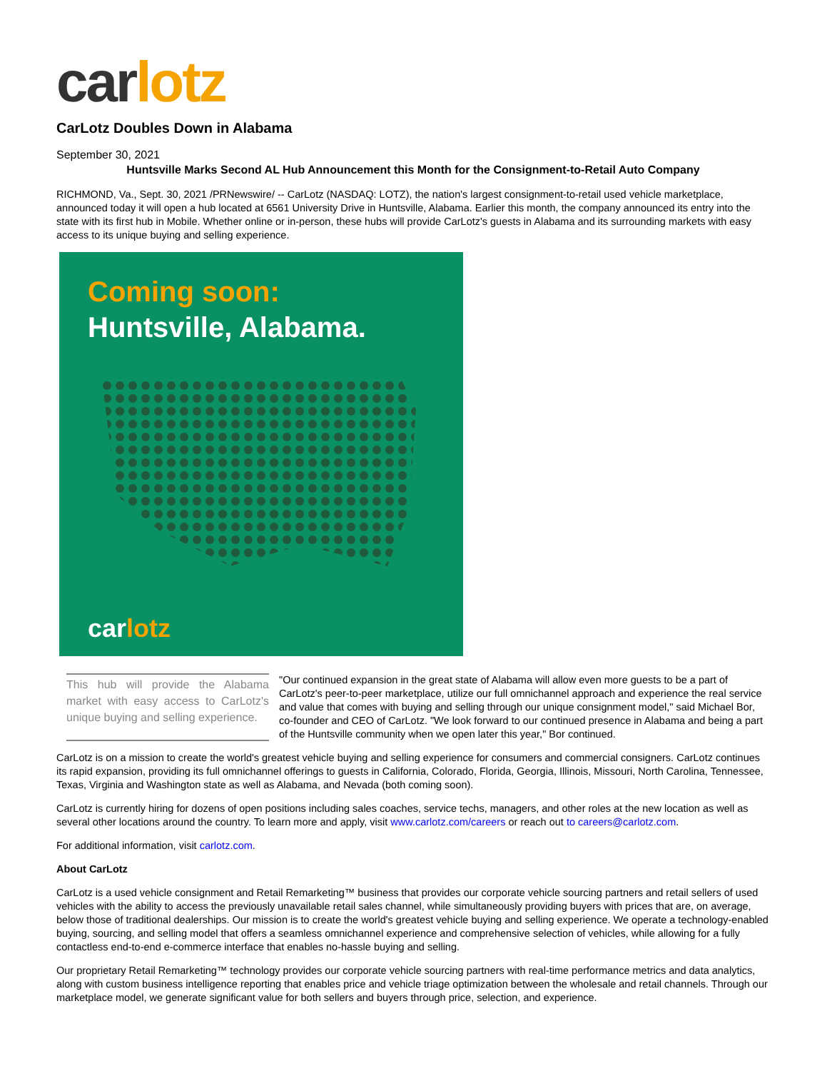car lotz
CarLotz Doubles Down in Alabama
September 30, 2021
Huntsville Marks Second AL Hub Announcement this Month for the Consignment-to-Retail Auto Company
RICHMOND, Va., Sept. 30, 2021 /PRNewswire/ -- CarLotz (NASDAQ: LOTZ), the nation's largest consignment-to-retail used vehicle marketplace, announced today it will open a hub located at 6561 University Drive in Huntsville, Alabama. Earlier this month, the company announced its entry into the state with its first hub in Mobile. Whether online or in-person, these hubs will provide CarLotz's guests in Alabama and its surrounding markets with easy access to its unique buying and selling experience.
Coming soon:
Huntsville, Alabama.
car lotz
This hub will provide the Alabama market with easy access to CarLotz's unique buying and selling experience.
"Our continued expansion in the great state of Alabama will allow even more guests to be a part of CarLotz's peer-to-peer marketplace, utilize our full omnichannel approach and experience the real service and value that comes with buying and selling through our unique consignment model," said Michael Bor, co-founder and CEO of CarLotz. "We look forward to our continued presence in Alabama and being a part of the Huntsville community when we open later this year," Bor continued.
CarLotz is on a mission to create the world's greatest vehicle buying and selling experience for consumers and commercial consigners. CarLotz continues its rapid expansion, providing its full omnichannel offerings to guests in California, Colorado, Florida, Georgia, Illinois, Missouri, North Carolina, Tennessee, Texas, Virginia and Washington state as well as Alabama, and Nevada (both coming soon).
CarLotz is currently hiring for dozens of open positions including sales coaches, service techs, managers, and other roles at the new location as well as several other locations around the country. To learn more and apply, visit www.carlotz.com/careers or reach out to careers@carlotz.com.
For additional information, visit carlotz.com.
About CarLotz
CarLotz is a used vehicle consignment and Retail Remarketing™ business that provides our corporate vehicle sourcing partners and retail sellers of used vehicles with the ability to access the previously unavailable retail sales channel, while simultaneously providing buyers with prices that are, on average, below those of traditional dealerships. Our mission is to create the world's greatest vehicle buying and selling experience. We operate a technology-enabled buying, sourcing, and selling model that offers a seamless omnichannel experience and comprehensive selection of vehicles, while allowing for a fully contactless end-to-end e-commerce interface that enables no-hassle buying and selling.
Our proprietary Retail Remarketing™ technology provides our corporate vehicle sourcing partners with real-time performance metrics and data analytics, along with custom business intelligence reporting that enables price and vehicle triage optimization between the wholesale and retail channels. Through our marketplace model, we generate significant value for both sellers and buyers through price, selection, and experience.